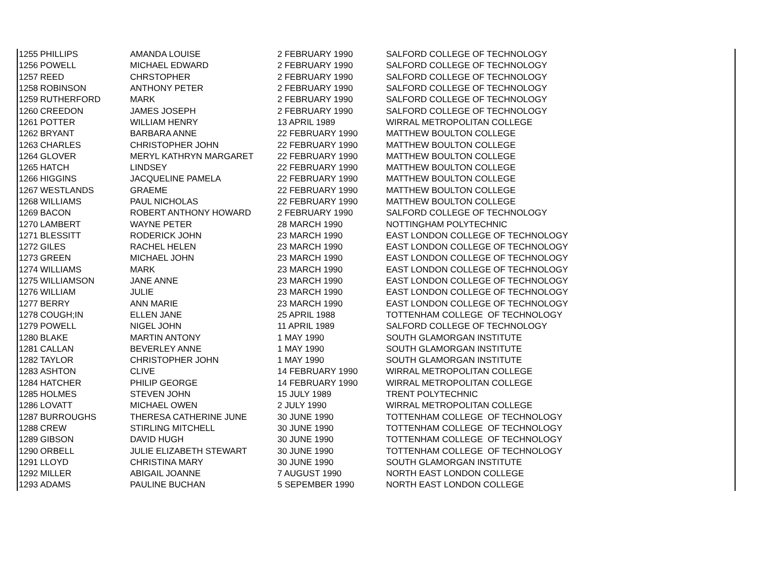| 1255 | PHILLIPS | AMANDA LOUISE | 2 FEBRUARY 1990 | SALFORD COLLEGE OF TECHNOLOGY |
| 1256 | POWELL | MICHAEL EDWARD | 2 FEBRUARY 1990 | SALFORD COLLEGE OF TECHNOLOGY |
| 1257 | REED | CHRSTOPHER | 2 FEBRUARY 1990 | SALFORD COLLEGE OF TECHNOLOGY |
| 1258 | ROBINSON | ANTHONY PETER | 2 FEBRUARY 1990 | SALFORD COLLEGE OF TECHNOLOGY |
| 1259 | RUTHERFORD | MARK | 2 FEBRUARY 1990 | SALFORD COLLEGE OF TECHNOLOGY |
| 1260 | CREEDON | JAMES JOSEPH | 2 FEBRUARY 1990 | SALFORD COLLEGE OF TECHNOLOGY |
| 1261 | POTTER | WILLIAM HENRY | 13 APRIL 1989 | WIRRAL METROPOLITAN COLLEGE |
| 1262 | BRYANT | BARBARA ANNE | 22 FEBRUARY 1990 | MATTHEW BOULTON COLLEGE |
| 1263 | CHARLES | CHRISTOPHER JOHN | 22 FEBRUARY 1990 | MATTHEW BOULTON COLLEGE |
| 1264 | GLOVER | MERYL KATHRYN MARGARET | 22 FEBRUARY 1990 | MATTHEW BOULTON COLLEGE |
| 1265 | HATCH | LINDSEY | 22 FEBRUARY 1990 | MATTHEW BOULTON COLLEGE |
| 1266 | HIGGINS | JACQUELINE PAMELA | 22 FEBRUARY 1990 | MATTHEW BOULTON COLLEGE |
| 1267 | WESTLANDS | GRAEME | 22 FEBRUARY 1990 | MATTHEW BOULTON COLLEGE |
| 1268 | WILLIAMS | PAUL NICHOLAS | 22 FEBRUARY 1990 | MATTHEW BOULTON COLLEGE |
| 1269 | BACON | ROBERT ANTHONY HOWARD | 2 FEBRUARY 1990 | SALFORD COLLEGE OF TECHNOLOGY |
| 1270 | LAMBERT | WAYNE PETER | 28 MARCH 1990 | NOTTINGHAM POLYTECHNIC |
| 1271 | BLESSITT | RODERICK JOHN | 23 MARCH 1990 | EAST LONDON COLLEGE OF TECHNOLOGY |
| 1272 | GILES | RACHEL HELEN | 23 MARCH 1990 | EAST LONDON COLLEGE OF TECHNOLOGY |
| 1273 | GREEN | MICHAEL JOHN | 23 MARCH 1990 | EAST LONDON COLLEGE OF TECHNOLOGY |
| 1274 | WILLIAMS | MARK | 23 MARCH 1990 | EAST LONDON COLLEGE OF TECHNOLOGY |
| 1275 | WILLIAMSON | JANE ANNE | 23 MARCH 1990 | EAST LONDON COLLEGE OF TECHNOLOGY |
| 1276 | WILLIAM | JULIE | 23 MARCH 1990 | EAST LONDON COLLEGE OF TECHNOLOGY |
| 1277 | BERRY | ANN MARIE | 23 MARCH 1990 | EAST LONDON COLLEGE OF TECHNOLOGY |
| 1278 | COUGH;IN | ELLEN JANE | 25 APRIL 1988 | TOTTENHAM COLLEGE OF TECHNOLOGY |
| 1279 | POWELL | NIGEL JOHN | 11 APRIL 1989 | SALFORD COLLEGE OF TECHNOLOGY |
| 1280 | BLAKE | MARTIN ANTONY | 1 MAY 1990 | SOUTH GLAMORGAN INSTITUTE |
| 1281 | CALLAN | BEVERLEY ANNE | 1 MAY 1990 | SOUTH GLAMORGAN INSTITUTE |
| 1282 | TAYLOR | CHRISTOPHER JOHN | 1 MAY 1990 | SOUTH GLAMORGAN INSTITUTE |
| 1283 | ASHTON | CLIVE | 14 FEBRUARY 1990 | WIRRAL METROPOLITAN COLLEGE |
| 1284 | HATCHER | PHILIP GEORGE | 14 FEBRUARY 1990 | WIRRAL METROPOLITAN COLLEGE |
| 1285 | HOLMES | STEVEN JOHN | 15 JULY 1989 | TRENT POLYTECHNIC |
| 1286 | LOVATT | MICHAEL OWEN | 2 JULY 1990 | WIRRAL METROPOLITAN COLLEGE |
| 1287 | BURROUGHS | THERESA CATHERINE JUNE | 30 JUNE 1990 | TOTTENHAM COLLEGE OF TECHNOLOGY |
| 1288 | CREW | STIRLING MITCHELL | 30 JUNE 1990 | TOTTENHAM COLLEGE OF TECHNOLOGY |
| 1289 | GIBSON | DAVID HUGH | 30 JUNE 1990 | TOTTENHAM COLLEGE OF TECHNOLOGY |
| 1290 | ORBELL | JULIE ELIZABETH STEWART | 30 JUNE 1990 | TOTTENHAM COLLEGE OF TECHNOLOGY |
| 1291 | LLOYD | CHRISTINA MARY | 30 JUNE 1990 | SOUTH GLAMORGAN INSTITUTE |
| 1292 | MILLER | ABIGAIL JOANNE | 7 AUGUST 1990 | NORTH EAST LONDON COLLEGE |
| 1293 | ADAMS | PAULINE BUCHAN | 5 SEPEMBER 1990 | NORTH EAST LONDON COLLEGE |